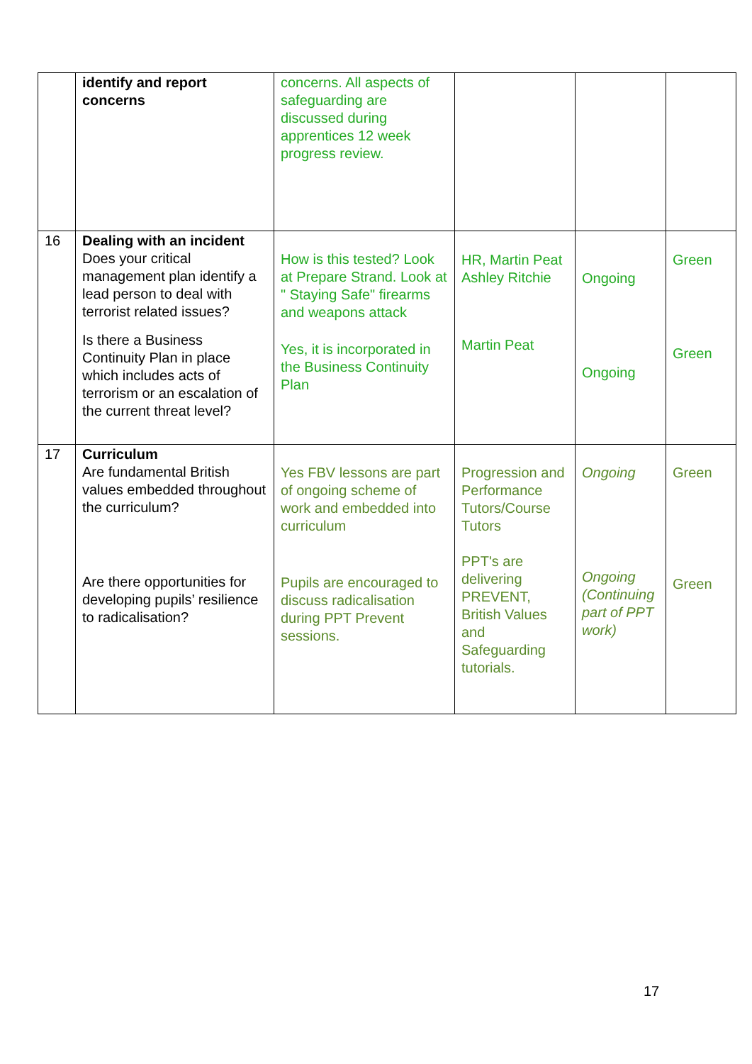| | identify and report concerns | concerns. All aspects of safeguarding are discussed during apprentices 12 week progress review. | | | |
| 16 | Dealing with an incident Does your critical management plan identify a lead person to deal with terrorist related issues? Is there a Business Continuity Plan in place which includes acts of terrorism or an escalation of the current threat level? | How is this tested? Look at Prepare Strand. Look at " Staying Safe" firearms and weapons attack Yes, it is incorporated in the Business Continuity Plan | HR, Martin Peat Ashley Ritchie Martin Peat | Ongoing Ongoing | Green Green |
| 17 | Curriculum Are fundamental British values embedded throughout the curriculum? Are there opportunities for developing pupils’ resilience to radicalisation? | Yes FBV lessons are part of ongoing scheme of work and embedded into curriculum Pupils are encouraged to discuss radicalisation during PPT Prevent sessions. | Progression and Performance Tutors/Course Tutors PPT's are delivering PREVENT, British Values and Safeguarding tutorials. | Ongoing Ongoing (Continuing part of PPT work) | Green Green |
17